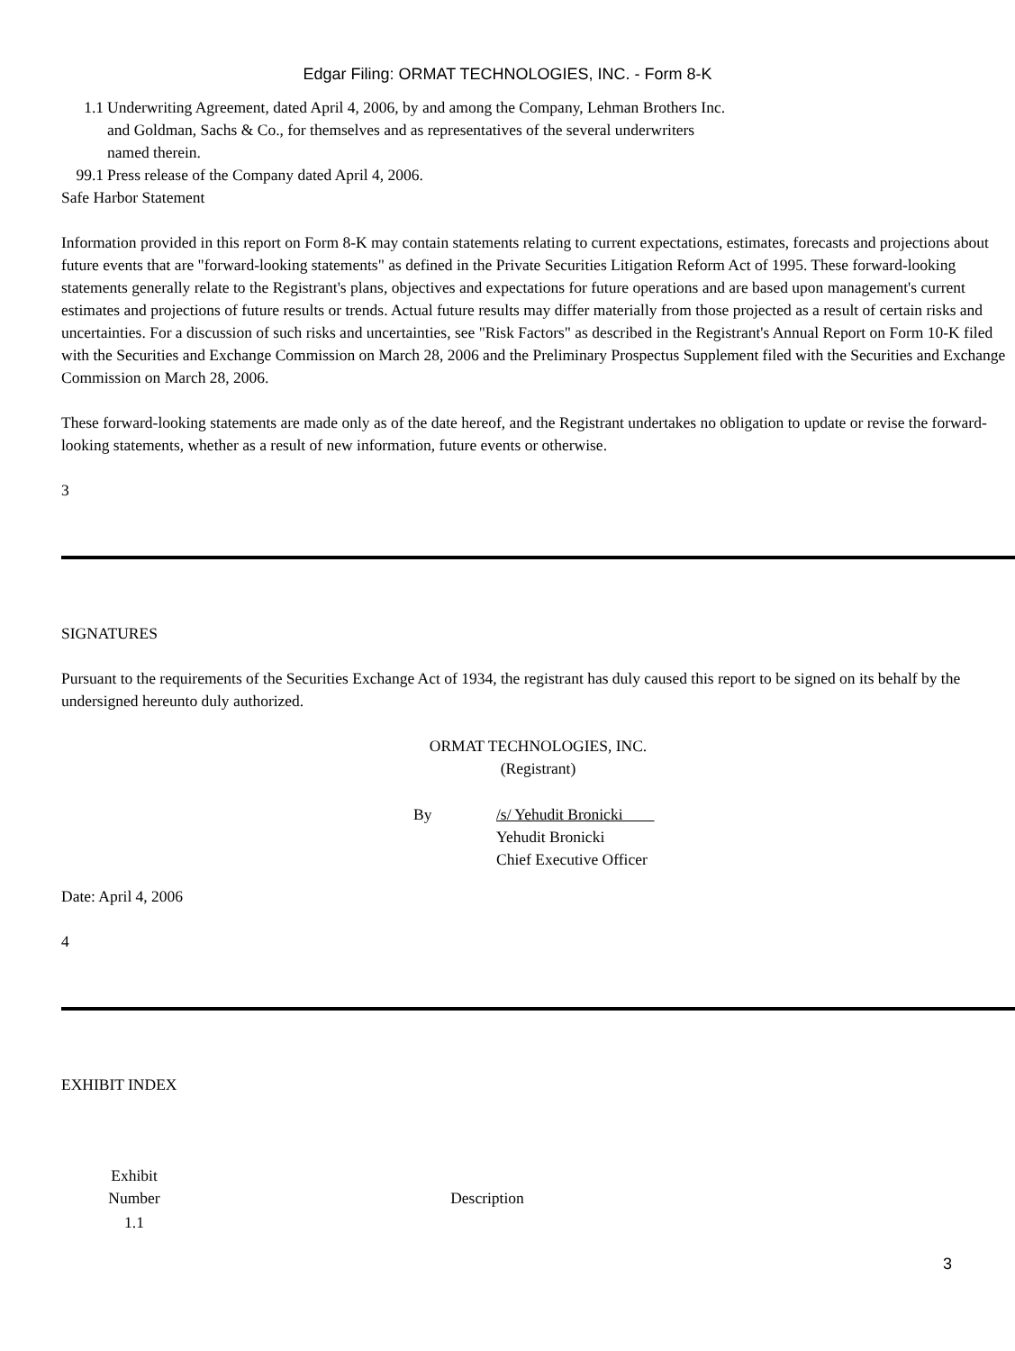Edgar Filing: ORMAT TECHNOLOGIES, INC. - Form 8-K
1.1 Underwriting Agreement, dated April 4, 2006, by and among the Company, Lehman Brothers Inc.
and Goldman, Sachs & Co., for themselves and as representatives of the several underwriters
named therein.
99.1 Press release of the Company dated April 4, 2006.
Safe Harbor Statement
Information provided in this report on Form 8-K may contain statements relating to current expectations, estimates, forecasts and projections about future events that are "forward-looking statements" as defined in the Private Securities Litigation Reform Act of 1995. These forward-looking statements generally relate to the Registrant's plans, objectives and expectations for future operations and are based upon management's current estimates and projections of future results or trends. Actual future results may differ materially from those projected as a result of certain risks and uncertainties. For a discussion of such risks and uncertainties, see "Risk Factors" as described in the Registrant's Annual Report on Form 10-K filed with the Securities and Exchange Commission on March 28, 2006 and the Preliminary Prospectus Supplement filed with the Securities and Exchange Commission on March 28, 2006.
These forward-looking statements are made only as of the date hereof, and the Registrant undertakes no obligation to update or revise the forward-looking statements, whether as a result of new information, future events or otherwise.
3
SIGNATURES
Pursuant to the requirements of the Securities Exchange Act of 1934, the registrant has duly caused this report to be signed on its behalf by the undersigned hereunto duly authorized.
ORMAT TECHNOLOGIES, INC.
(Registrant)
| By | /s/ Yehudit Bronicki Yehudit Bronicki Chief Executive Officer |
Date: April 4, 2006
4
EXHIBIT INDEX
| Exhibit Number | Description |
| --- | --- |
| 1.1 | |
3